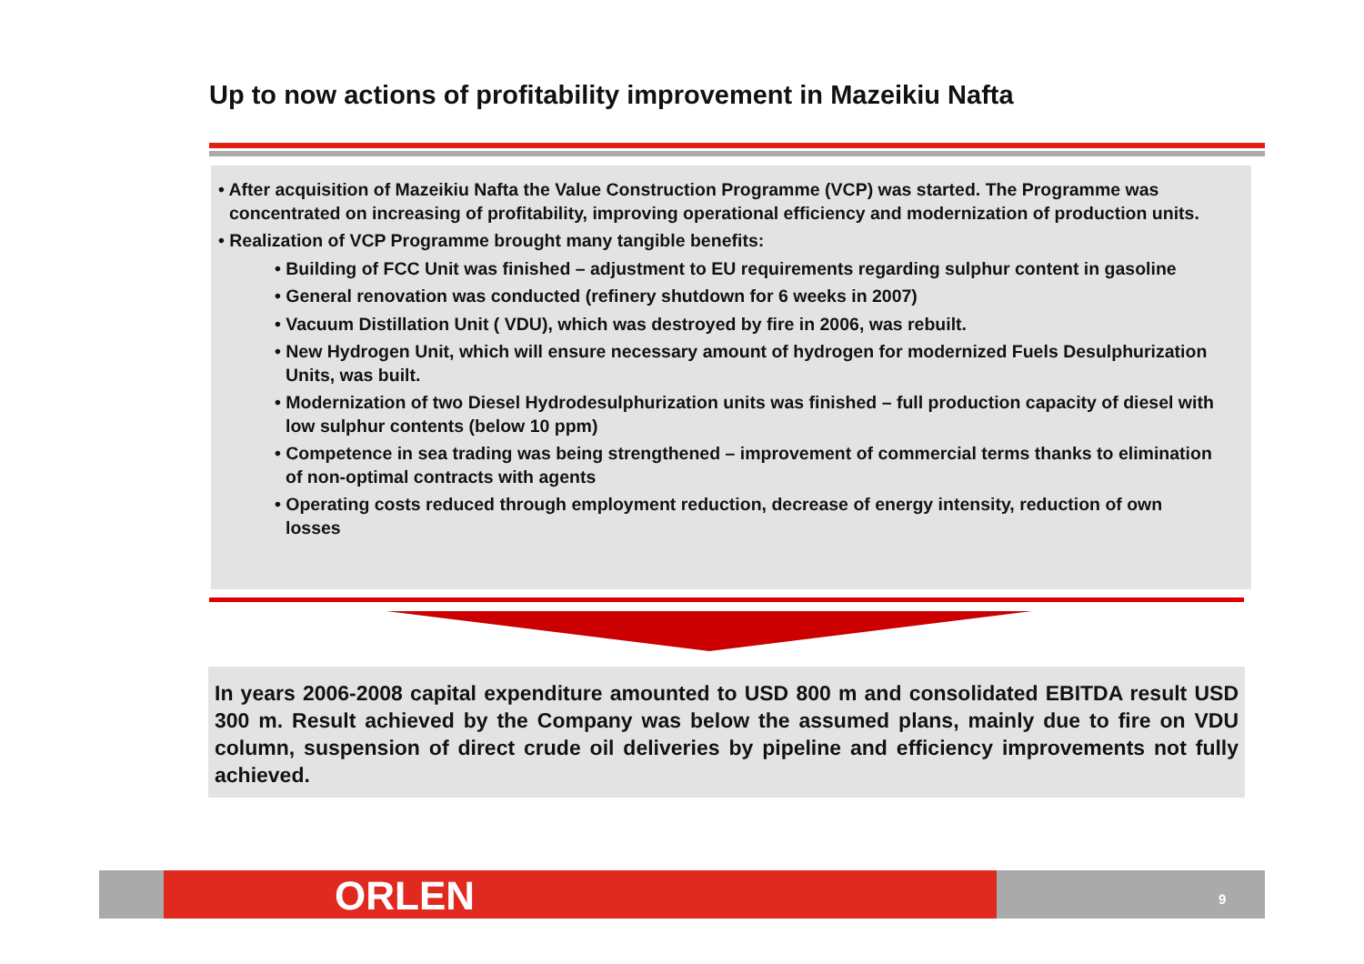Up to now actions of profitability improvement in Mazeikiu Nafta
• After acquisition of Mazeikiu Nafta the Value Construction Programme (VCP) was started. The Programme was concentrated on increasing of profitability, improving operational efficiency and modernization of production units.
• Realization of VCP Programme brought many tangible benefits:
• Building of FCC Unit was finished – adjustment to EU requirements regarding sulphur content in gasoline
• General renovation was conducted (refinery shutdown for 6 weeks in 2007)
• Vacuum Distillation Unit ( VDU), which was destroyed by fire in 2006, was rebuilt.
• New Hydrogen Unit, which will ensure necessary amount of hydrogen for modernized Fuels Desulphurization Units, was built.
• Modernization of two Diesel Hydrodesulphurization units was finished – full production capacity of diesel with low sulphur contents (below 10 ppm)
• Competence in sea trading was being strengthened – improvement of commercial terms thanks to elimination of non-optimal contracts with agents
• Operating costs reduced through employment reduction, decrease of energy intensity, reduction of own losses
In years 2006-2008 capital expenditure amounted to USD 800 m and consolidated EBITDA result USD 300 m. Result achieved by the Company was below the assumed plans, mainly due to fire on VDU column, suspension of direct crude oil deliveries by pipeline and efficiency improvements not fully achieved.
ORLEN 9